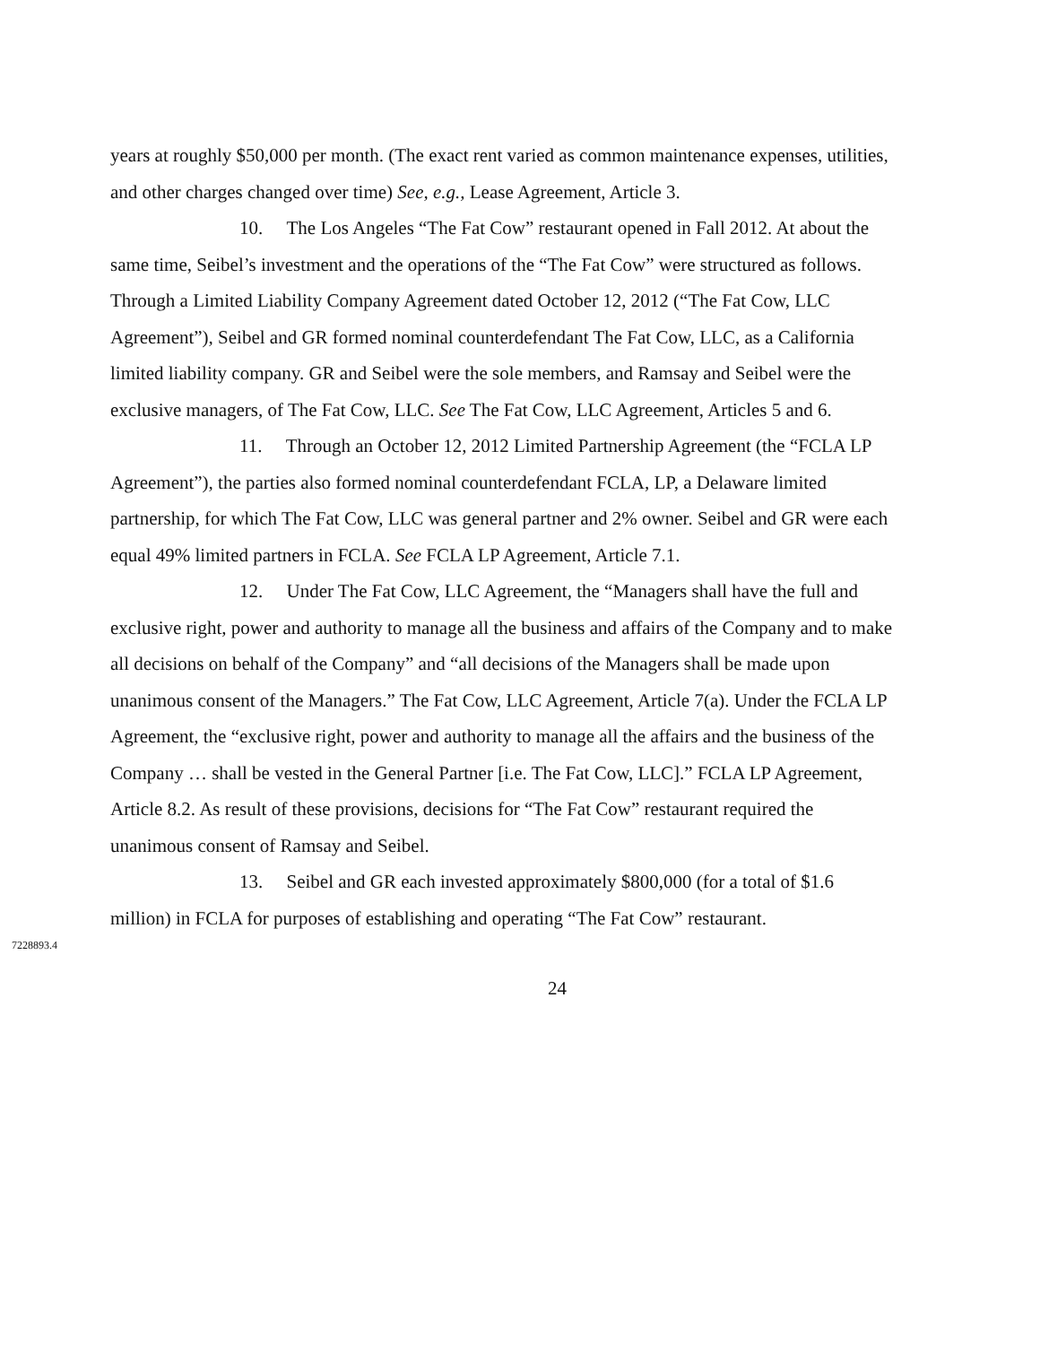years at roughly $50,000 per month. (The exact rent varied as common maintenance expenses, utilities, and other charges changed over time) See, e.g., Lease Agreement, Article 3.
10. The Los Angeles “The Fat Cow” restaurant opened in Fall 2012. At about the same time, Seibel’s investment and the operations of the “The Fat Cow” were structured as follows. Through a Limited Liability Company Agreement dated October 12, 2012 (“The Fat Cow, LLC Agreement”), Seibel and GR formed nominal counterdefendant The Fat Cow, LLC, as a California limited liability company. GR and Seibel were the sole members, and Ramsay and Seibel were the exclusive managers, of The Fat Cow, LLC. See The Fat Cow, LLC Agreement, Articles 5 and 6.
11. Through an October 12, 2012 Limited Partnership Agreement (the “FCLA LP Agreement”), the parties also formed nominal counterdefendant FCLA, LP, a Delaware limited partnership, for which The Fat Cow, LLC was general partner and 2% owner. Seibel and GR were each equal 49% limited partners in FCLA. See FCLA LP Agreement, Article 7.1.
12. Under The Fat Cow, LLC Agreement, the “Managers shall have the full and exclusive right, power and authority to manage all the business and affairs of the Company and to make all decisions on behalf of the Company” and “all decisions of the Managers shall be made upon unanimous consent of the Managers.” The Fat Cow, LLC Agreement, Article 7(a). Under the FCLA LP Agreement, the “exclusive right, power and authority to manage all the affairs and the business of the Company … shall be vested in the General Partner [i.e. The Fat Cow, LLC].” FCLA LP Agreement, Article 8.2. As result of these provisions, decisions for “The Fat Cow” restaurant required the unanimous consent of Ramsay and Seibel.
13. Seibel and GR each invested approximately $800,000 (for a total of $1.6 million) in FCLA for purposes of establishing and operating “The Fat Cow” restaurant.
7228893.4
24